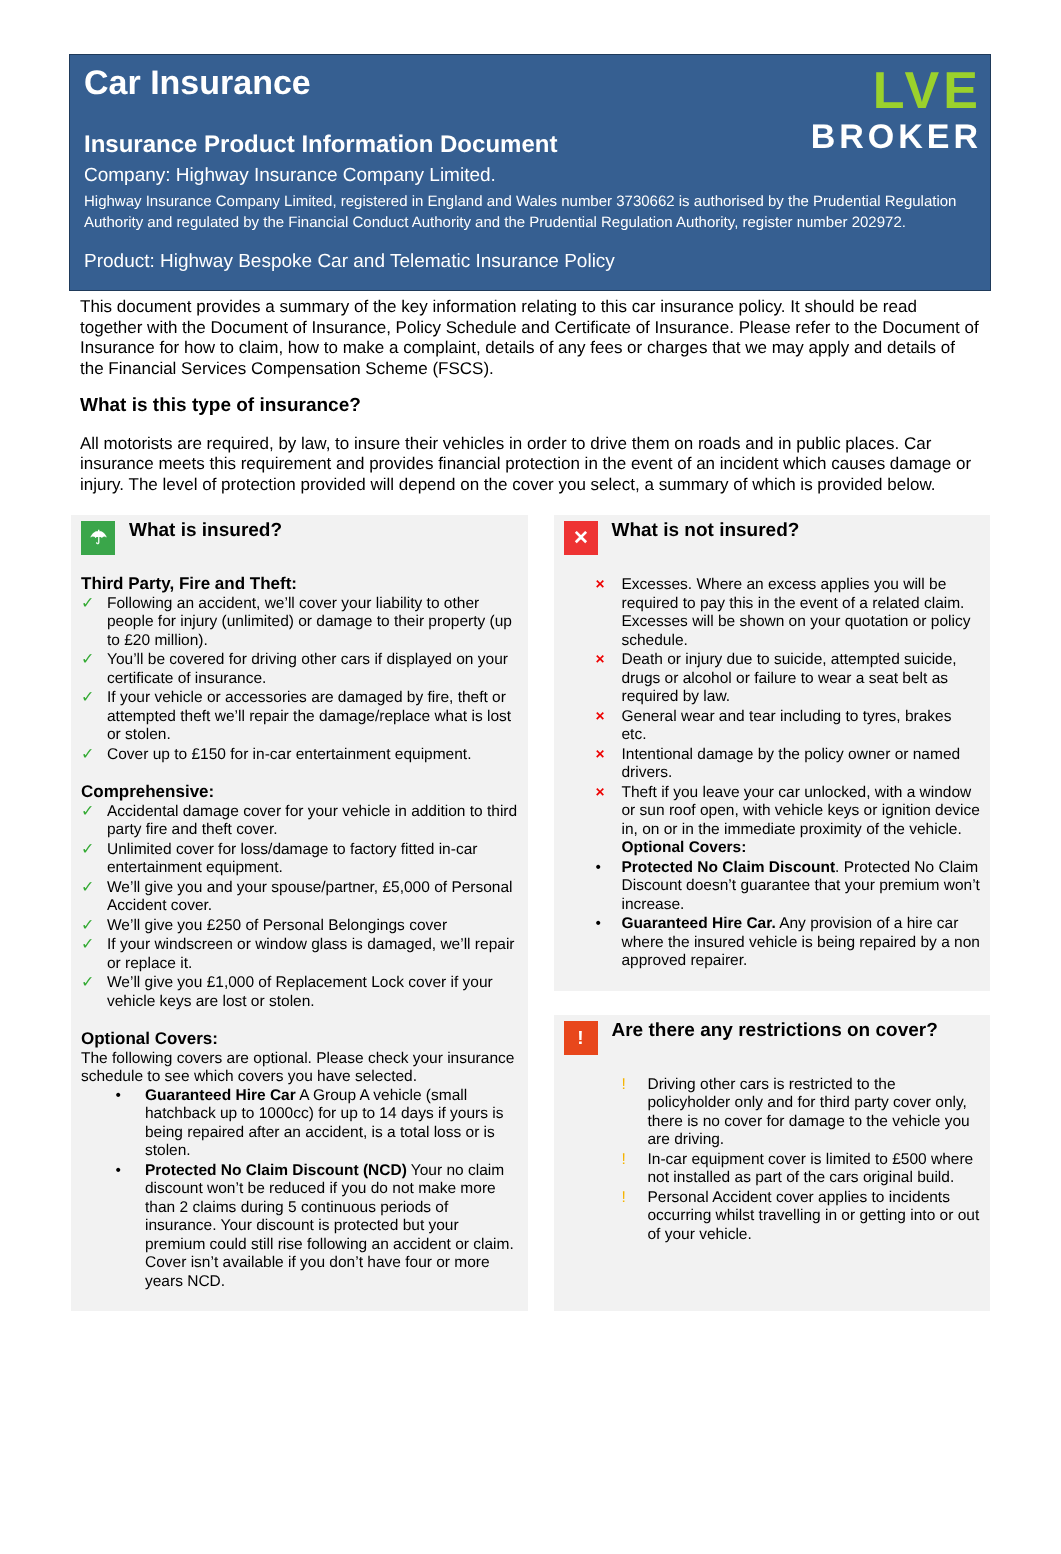LVE
BROKER
Car Insurance
Insurance Product Information Document
Company: Highway Insurance Company Limited.
Highway Insurance Company Limited, registered in England and Wales number 3730662 is authorised by the Prudential Regulation Authority and regulated by the Financial Conduct Authority and the Prudential Regulation Authority, register number 202972.
Product: Highway Bespoke Car and Telematic Insurance Policy
This document provides a summary of the key information relating to this car insurance policy. It should be read together with the Document of Insurance, Policy Schedule and Certificate of Insurance. Please refer to the Document of Insurance for how to claim, how to make a complaint, details of any fees or charges that we may apply and details of the Financial Services Compensation Scheme (FSCS).
What is this type of insurance?
All motorists are required, by law, to insure their vehicles in order to drive them on roads and in public places. Car insurance meets this requirement and provides financial protection in the event of an incident which causes damage or injury. The level of protection provided will depend on the cover you select, a summary of which is provided below.
☂ What is insured?
Third Party, Fire and Theft:
✓ Following an accident, we’ll cover your liability to other people for injury (unlimited) or damage to their property (up to £20 million).
✓ You’ll be covered for driving other cars if displayed on your certificate of insurance.
✓ If your vehicle or accessories are damaged by fire, theft or attempted theft we’ll repair the damage/replace what is lost or stolen.
✓ Cover up to £150 for in-car entertainment equipment.
Comprehensive:
✓ Accidental damage cover for your vehicle in addition to third party fire and theft cover.
✓ Unlimited cover for loss/damage to factory fitted in-car entertainment equipment.
✓ We’ll give you and your spouse/partner, £5,000 of Personal Accident cover.
✓ We’ll give you £250 of Personal Belongings cover
✓ If your windscreen or window glass is damaged, we’ll repair or replace it.
✓ We’ll give you £1,000 of Replacement Lock cover if your vehicle keys are lost or stolen.
Optional Covers:
The following covers are optional. Please check your insurance schedule to see which covers you have selected.
• Guaranteed Hire Car A Group A vehicle (small hatchback up to 1000cc) for up to 14 days if yours is being repaired after an accident, is a total loss or is stolen.
• Protected No Claim Discount (NCD) Your no claim discount won’t be reduced if you do not make more than 2 claims during 5 continuous periods of insurance. Your discount is protected but your premium could still rise following an accident or claim. Cover isn’t available if you don’t have four or more years NCD.
✕ What is not insured?
× Excesses. Where an excess applies you will be required to pay this in the event of a related claim. Excesses will be shown on your quotation or policy schedule.
× Death or injury due to suicide, attempted suicide, drugs or alcohol or failure to wear a seat belt as required by law.
× General wear and tear including to tyres, brakes etc.
× Intentional damage by the policy owner or named drivers.
× Theft if you leave your car unlocked, with a window or sun roof open, with vehicle keys or ignition device in, on or in the immediate proximity of the vehicle.
Optional Covers:
• Protected No Claim Discount. Protected No Claim Discount doesn’t guarantee that your premium won’t increase.
• Guaranteed Hire Car. Any provision of a hire car where the insured vehicle is being repaired by a non approved repairer.
! Are there any restrictions on cover?
! Driving other cars is restricted to the policyholder only and for third party cover only, there is no cover for damage to the vehicle you are driving.
! In-car equipment cover is limited to £500 where not installed as part of the cars original build.
! Personal Accident cover applies to incidents occurring whilst travelling in or getting into or out of your vehicle.